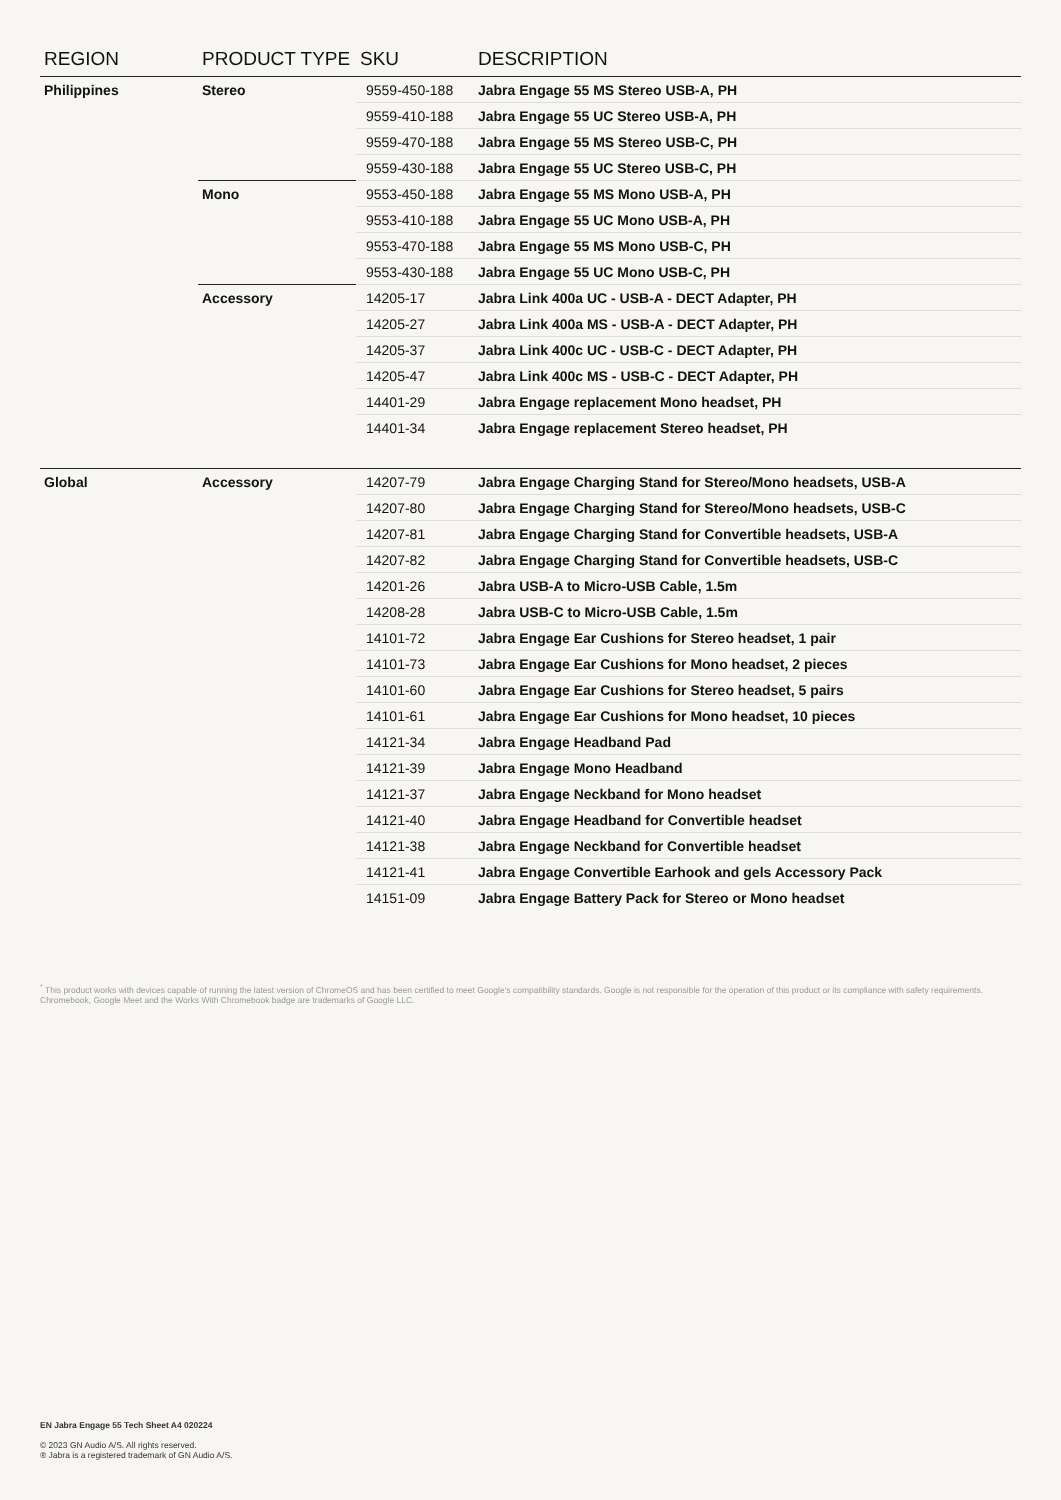| REGION | PRODUCT TYPE | SKU | DESCRIPTION |
| --- | --- | --- | --- |
| Philippines | Stereo | 9559-450-188 | Jabra Engage 55 MS Stereo USB-A, PH |
| | | 9559-410-188 | Jabra Engage 55 UC Stereo USB-A, PH |
| | | 9559-470-188 | Jabra Engage 55 MS Stereo USB-C, PH |
| | | 9559-430-188 | Jabra Engage 55 UC Stereo USB-C, PH |
| | Mono | 9553-450-188 | Jabra Engage 55 MS Mono USB-A, PH |
| | | 9553-410-188 | Jabra Engage 55 UC Mono USB-A, PH |
| | | 9553-470-188 | Jabra Engage 55 MS Mono USB-C, PH |
| | | 9553-430-188 | Jabra Engage 55 UC Mono USB-C, PH |
| | Accessory | 14205-17 | Jabra Link 400a UC - USB-A - DECT Adapter, PH |
| | | 14205-27 | Jabra Link 400a MS - USB-A - DECT Adapter, PH |
| | | 14205-37 | Jabra Link 400c UC - USB-C - DECT Adapter, PH |
| | | 14205-47 | Jabra Link 400c MS - USB-C - DECT Adapter, PH |
| | | 14401-29 | Jabra Engage replacement Mono headset, PH |
| | | 14401-34 | Jabra Engage replacement Stereo headset, PH |
| Global | Accessory | 14207-79 | Jabra Engage Charging Stand for Stereo/Mono headsets, USB-A |
| | | 14207-80 | Jabra Engage Charging Stand for Stereo/Mono headsets, USB-C |
| | | 14207-81 | Jabra Engage Charging Stand for Convertible headsets, USB-A |
| | | 14207-82 | Jabra Engage Charging Stand for Convertible headsets, USB-C |
| | | 14201-26 | Jabra USB-A to Micro-USB Cable, 1.5m |
| | | 14208-28 | Jabra USB-C to Micro-USB Cable, 1.5m |
| | | 14101-72 | Jabra Engage Ear Cushions for Stereo headset, 1 pair |
| | | 14101-73 | Jabra Engage Ear Cushions for Mono headset, 2 pieces |
| | | 14101-60 | Jabra Engage Ear Cushions for Stereo headset, 5 pairs |
| | | 14101-61 | Jabra Engage Ear Cushions for Mono headset, 10 pieces |
| | | 14121-34 | Jabra Engage Headband Pad |
| | | 14121-39 | Jabra Engage Mono Headband |
| | | 14121-37 | Jabra Engage Neckband for Mono headset |
| | | 14121-40 | Jabra Engage Headband for Convertible headset |
| | | 14121-38 | Jabra Engage Neckband for Convertible headset |
| | | 14121-41 | Jabra Engage Convertible Earhook and gels Accessory Pack |
| | | 14151-09 | Jabra Engage Battery Pack for Stereo or Mono headset |
<sup>*</sup> This product works with devices capable of running the latest version of ChromeOS and has been certified to meet Google's compatibility standards. Google is not responsible for the operation of this product or its compliance with safety requirements. Chromebook, Google Meet and the Works With Chromebook badge are trademarks of Google LLC.
EN Jabra Engage 55 Tech Sheet A4 020224
© 2023 GN Audio A/S. All rights reserved.
® Jabra is a registered trademark of GN Audio A/S.